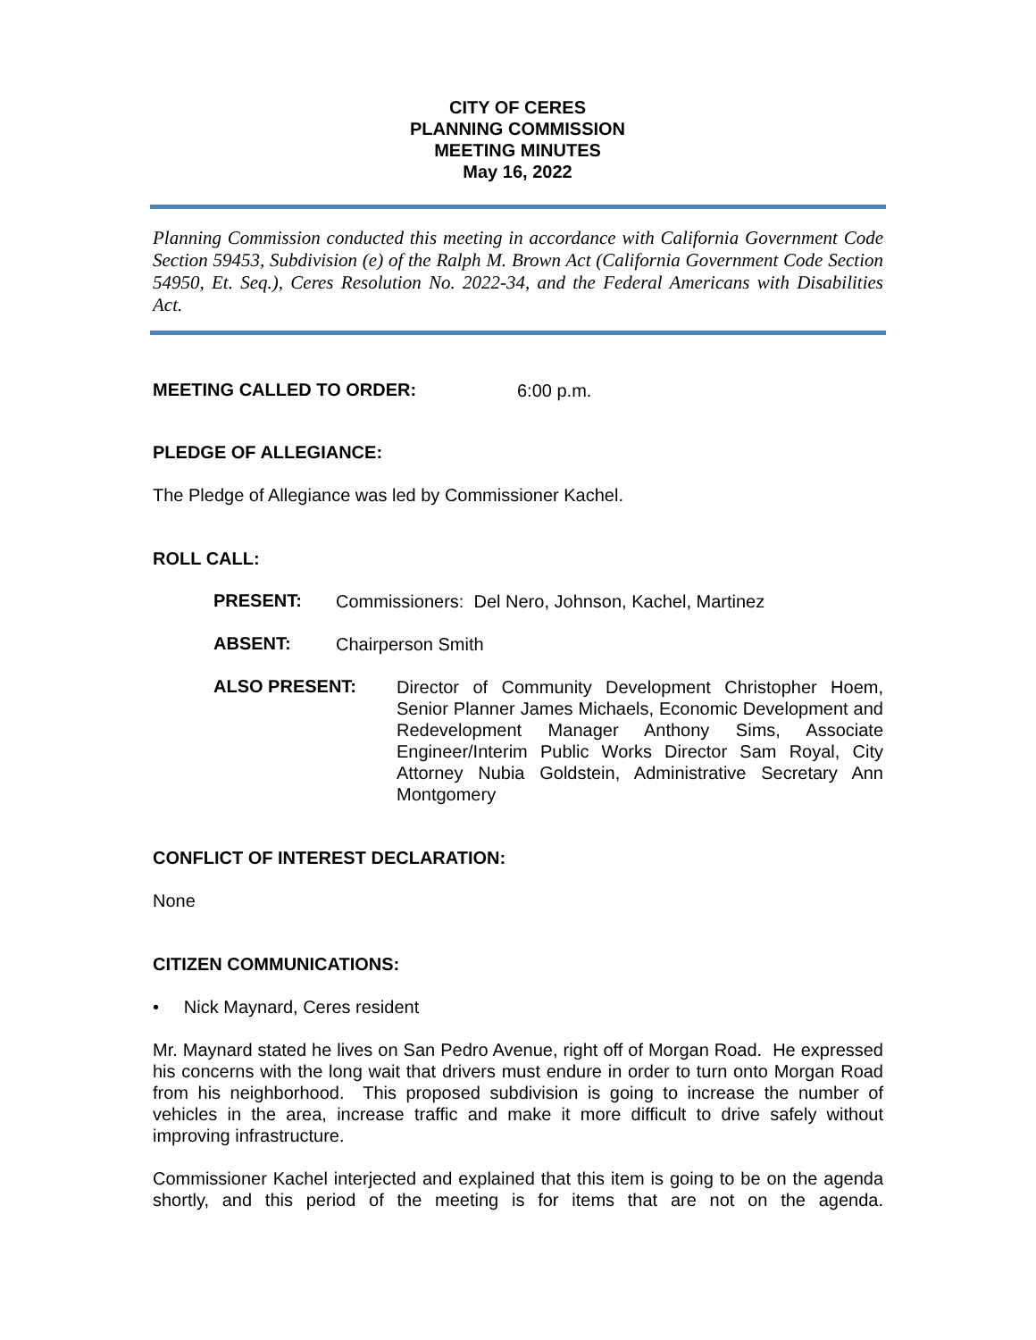CITY OF CERES
PLANNING COMMISSION
MEETING MINUTES
May 16, 2022
Planning Commission conducted this meeting in accordance with California Government Code Section 59453, Subdivision (e) of the Ralph M. Brown Act (California Government Code Section 54950, Et. Seq.), Ceres Resolution No. 2022-34, and the Federal Americans with Disabilities Act.
MEETING CALLED TO ORDER:
6:00 p.m.
PLEDGE OF ALLEGIANCE:
The Pledge of Allegiance was led by Commissioner Kachel.
ROLL CALL:
PRESENT:
Commissioners: Del Nero, Johnson, Kachel, Martinez
ABSENT:
Chairperson Smith
ALSO PRESENT:
Director of Community Development Christopher Hoem, Senior Planner James Michaels, Economic Development and Redevelopment Manager Anthony Sims, Associate Engineer/Interim Public Works Director Sam Royal, City Attorney Nubia Goldstein, Administrative Secretary Ann Montgomery
CONFLICT OF INTEREST DECLARATION:
None
CITIZEN COMMUNICATIONS:
• Nick Maynard, Ceres resident
Mr. Maynard stated he lives on San Pedro Avenue, right off of Morgan Road. He expressed his concerns with the long wait that drivers must endure in order to turn onto Morgan Road from his neighborhood. This proposed subdivision is going to increase the number of vehicles in the area, increase traffic and make it more difficult to drive safely without improving infrastructure.
Commissioner Kachel interjected and explained that this item is going to be on the agenda shortly, and this period of the meeting is for items that are not on the agenda.